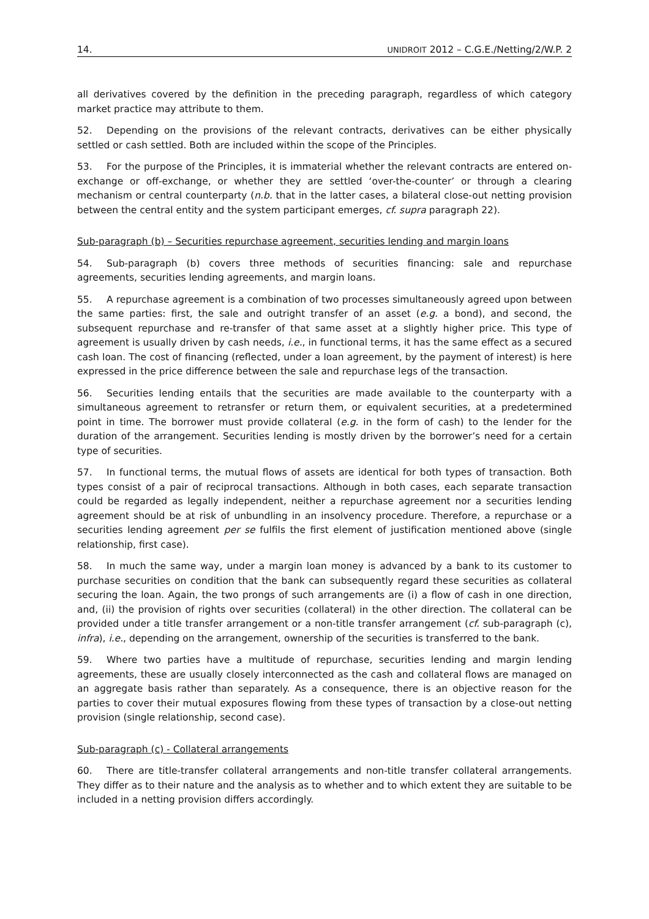14. UNIDROIT 2012 – C.G.E./Netting/2/W.P. 2
all derivatives covered by the definition in the preceding paragraph, regardless of which category market practice may attribute to them.
52. Depending on the provisions of the relevant contracts, derivatives can be either physically settled or cash settled. Both are included within the scope of the Principles.
53. For the purpose of the Principles, it is immaterial whether the relevant contracts are entered on-exchange or off-exchange, or whether they are settled ‘over-the-counter’ or through a clearing mechanism or central counterparty (n.b. that in the latter cases, a bilateral close-out netting provision between the central entity and the system participant emerges, cf. supra paragraph 22).
Sub-paragraph (b) – Securities repurchase agreement, securities lending and margin loans
54. Sub-paragraph (b) covers three methods of securities financing: sale and repurchase agreements, securities lending agreements, and margin loans.
55. A repurchase agreement is a combination of two processes simultaneously agreed upon between the same parties: first, the sale and outright transfer of an asset (e.g. a bond), and second, the subsequent repurchase and re-transfer of that same asset at a slightly higher price. This type of agreement is usually driven by cash needs, i.e., in functional terms, it has the same effect as a secured cash loan. The cost of financing (reflected, under a loan agreement, by the payment of interest) is here expressed in the price difference between the sale and repurchase legs of the transaction.
56. Securities lending entails that the securities are made available to the counterparty with a simultaneous agreement to retransfer or return them, or equivalent securities, at a predetermined point in time. The borrower must provide collateral (e.g. in the form of cash) to the lender for the duration of the arrangement. Securities lending is mostly driven by the borrower’s need for a certain type of securities.
57. In functional terms, the mutual flows of assets are identical for both types of transaction. Both types consist of a pair of reciprocal transactions. Although in both cases, each separate transaction could be regarded as legally independent, neither a repurchase agreement nor a securities lending agreement should be at risk of unbundling in an insolvency procedure. Therefore, a repurchase or a securities lending agreement per se fulfils the first element of justification mentioned above (single relationship, first case).
58. In much the same way, under a margin loan money is advanced by a bank to its customer to purchase securities on condition that the bank can subsequently regard these securities as collateral securing the loan. Again, the two prongs of such arrangements are (i) a flow of cash in one direction, and, (ii) the provision of rights over securities (collateral) in the other direction. The collateral can be provided under a title transfer arrangement or a non-title transfer arrangement (cf. sub-paragraph (c), infra), i.e., depending on the arrangement, ownership of the securities is transferred to the bank.
59. Where two parties have a multitude of repurchase, securities lending and margin lending agreements, these are usually closely interconnected as the cash and collateral flows are managed on an aggregate basis rather than separately. As a consequence, there is an objective reason for the parties to cover their mutual exposures flowing from these types of transaction by a close-out netting provision (single relationship, second case).
Sub-paragraph (c) - Collateral arrangements
60. There are title-transfer collateral arrangements and non-title transfer collateral arrangements. They differ as to their nature and the analysis as to whether and to which extent they are suitable to be included in a netting provision differs accordingly.